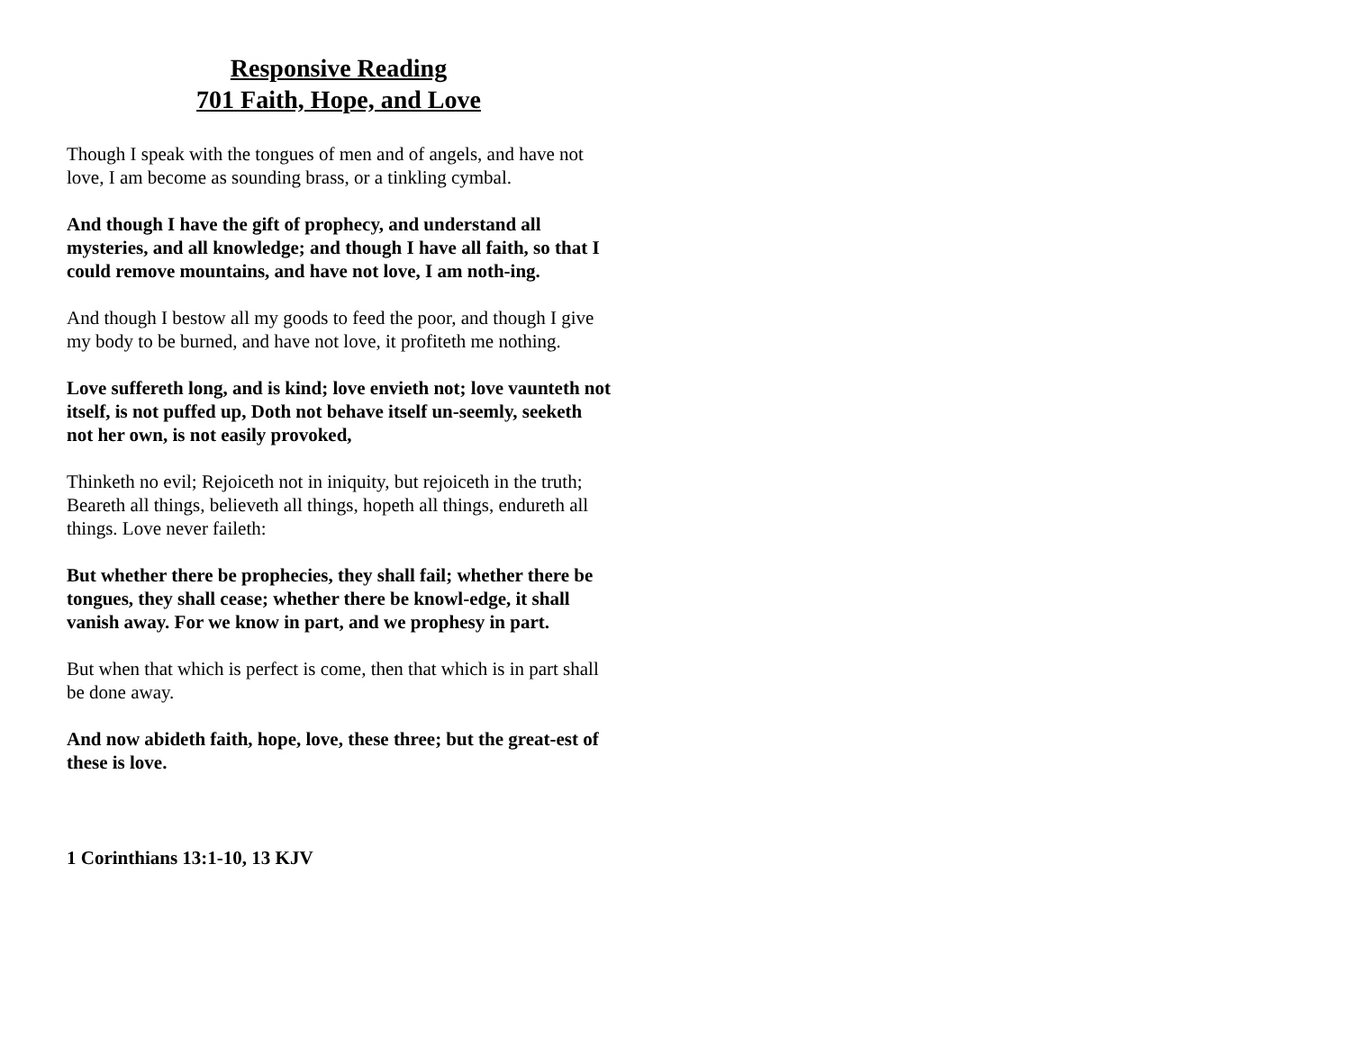Responsive Reading
701 Faith, Hope, and Love
Though I speak with the tongues of men and of angels, and have not love, I am become as sounding brass, or a tinkling cymbal.
And though I have the gift of prophecy, and understand all mysteries, and all knowledge; and though I have all faith, so that I could remove mountains, and have not love, I am noth-ing.
And though I bestow all my goods to feed the poor, and though I give my body to be burned, and have not love, it profiteth me nothing.
Love suffereth long, and is kind; love envieth not; love vaunteth not itself, is not puffed up, Doth not behave itself un-seemly, seeketh not her own, is not easily provoked,
Thinketh no evil; Rejoiceth not in iniquity, but rejoiceth in the truth; Beareth all things, believeth all things, hopeth all things, endureth all things. Love never faileth:
But whether there be prophecies, they shall fail; whether there be tongues, they shall cease; whether there be knowl-edge, it shall vanish away. For we know in part, and we prophesy in part.
But when that which is perfect is come, then that which is in part shall be done away.
And now abideth faith, hope, love, these three; but the great-est of these is love.
1 Corinthians 13:1-10, 13 KJV